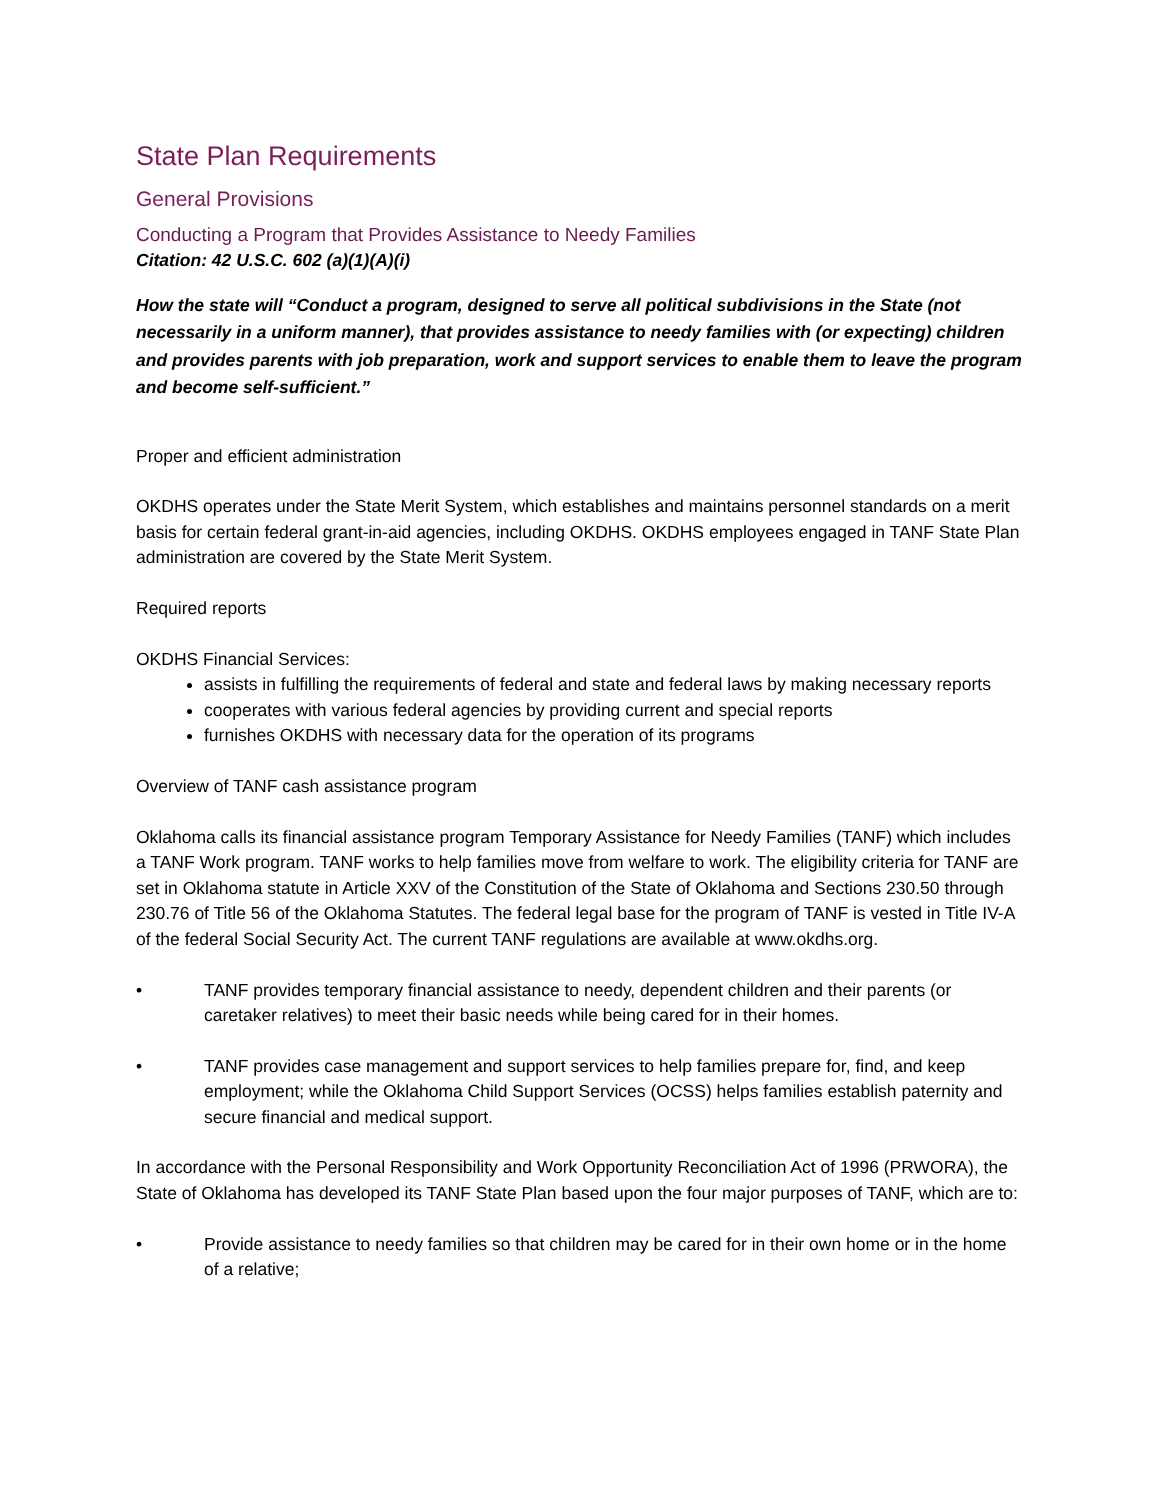State Plan Requirements
General Provisions
Conducting a Program that Provides Assistance to Needy Families
Citation: 42 U.S.C. 602 (a)(1)(A)(i)
How the state will “Conduct a program, designed to serve all political subdivisions in the State (not necessarily in a uniform manner), that provides assistance to needy families with (or expecting) children and provides parents with job preparation, work and support services to enable them to leave the program and become self-sufficient.”
Proper and efficient administration
OKDHS operates under the State Merit System, which establishes and maintains personnel standards on a merit basis for certain federal grant-in-aid agencies, including OKDHS. OKDHS employees engaged in TANF State Plan administration are covered by the State Merit System.
Required reports
OKDHS Financial Services:
assists in fulfilling the requirements of federal and state and federal laws by making necessary reports
cooperates with various federal agencies by providing current and special reports
furnishes OKDHS with necessary data for the operation of its programs
Overview of TANF cash assistance program
Oklahoma calls its financial assistance program Temporary Assistance for Needy Families (TANF) which includes a TANF Work program. TANF works to help families move from welfare to work. The eligibility criteria for TANF are set in Oklahoma statute in Article XXV of the Constitution of the State of Oklahoma and Sections 230.50 through 230.76 of Title 56 of the Oklahoma Statutes. The federal legal base for the program of TANF is vested in Title IV-A of the federal Social Security Act. The current TANF regulations are available at www.okdhs.org.
• TANF provides temporary financial assistance to needy, dependent children and their parents (or caretaker relatives) to meet their basic needs while being cared for in their homes.
• TANF provides case management and support services to help families prepare for, find, and keep employment; while the Oklahoma Child Support Services (OCSS) helps families establish paternity and secure financial and medical support.
In accordance with the Personal Responsibility and Work Opportunity Reconciliation Act of 1996 (PRWORA), the State of Oklahoma has developed its TANF State Plan based upon the four major purposes of TANF, which are to:
• Provide assistance to needy families so that children may be cared for in their own home or in the home of a relative;